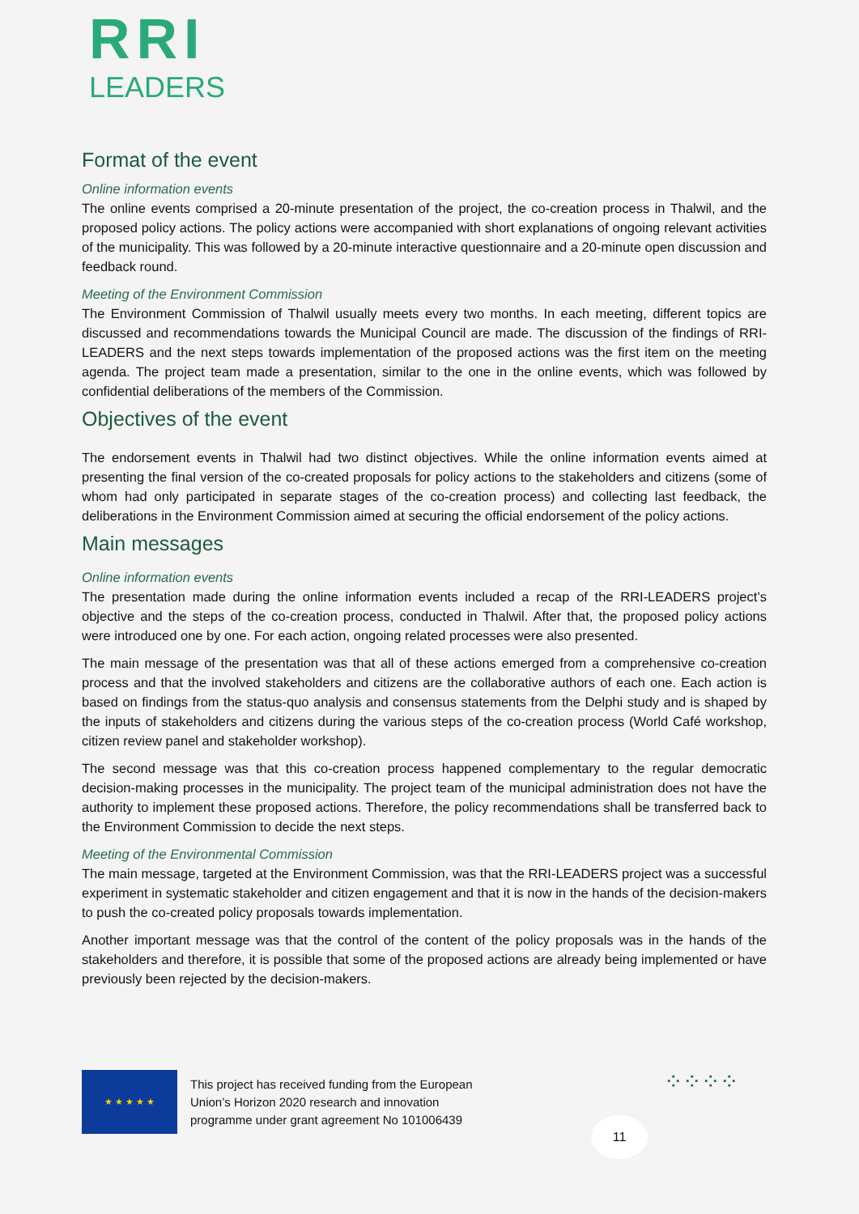RRI
LEADERS
Format of the event
Online information events
The online events comprised a 20-minute presentation of the project, the co-creation process in Thalwil, and the proposed policy actions. The policy actions were accompanied with short explanations of ongoing relevant activities of the municipality. This was followed by a 20-minute interactive questionnaire and a 20-minute open discussion and feedback round.
Meeting of the Environment Commission
The Environment Commission of Thalwil usually meets every two months. In each meeting, different topics are discussed and recommendations towards the Municipal Council are made. The discussion of the findings of RRI-LEADERS and the next steps towards implementation of the proposed actions was the first item on the meeting agenda. The project team made a presentation, similar to the one in the online events, which was followed by confidential deliberations of the members of the Commission.
Objectives of the event
The endorsement events in Thalwil had two distinct objectives. While the online information events aimed at presenting the final version of the co-created proposals for policy actions to the stakeholders and citizens (some of whom had only participated in separate stages of the co-creation process) and collecting last feedback, the deliberations in the Environment Commission aimed at securing the official endorsement of the policy actions.
Main messages
Online information events
The presentation made during the online information events included a recap of the RRI-LEADERS project’s objective and the steps of the co-creation process, conducted in Thalwil. After that, the proposed policy actions were introduced one by one. For each action, ongoing related processes were also presented.
The main message of the presentation was that all of these actions emerged from a comprehensive co-creation process and that the involved stakeholders and citizens are the collaborative authors of each one. Each action is based on findings from the status-quo analysis and consensus statements from the Delphi study and is shaped by the inputs of stakeholders and citizens during the various steps of the co-creation process (World Café workshop, citizen review panel and stakeholder workshop).
The second message was that this co-creation process happened complementary to the regular democratic decision-making processes in the municipality. The project team of the municipal administration does not have the authority to implement these proposed actions. Therefore, the policy recommendations shall be transferred back to the Environment Commission to decide the next steps.
Meeting of the Environmental Commission
The main message, targeted at the Environment Commission, was that the RRI-LEADERS project was a successful experiment in systematic stakeholder and citizen engagement and that it is now in the hands of the decision-makers to push the co-created policy proposals towards implementation.
Another important message was that the control of the content of the policy proposals was in the hands of the stakeholders and therefore, it is possible that some of the proposed actions are already being implemented or have previously been rejected by the decision-makers.
★ ★ ★ ★ ★
This project has received funding from the European
Union’s Horizon 2020 research and innovation
programme under grant agreement No 101006439
11
⁘⁘⁘⁘